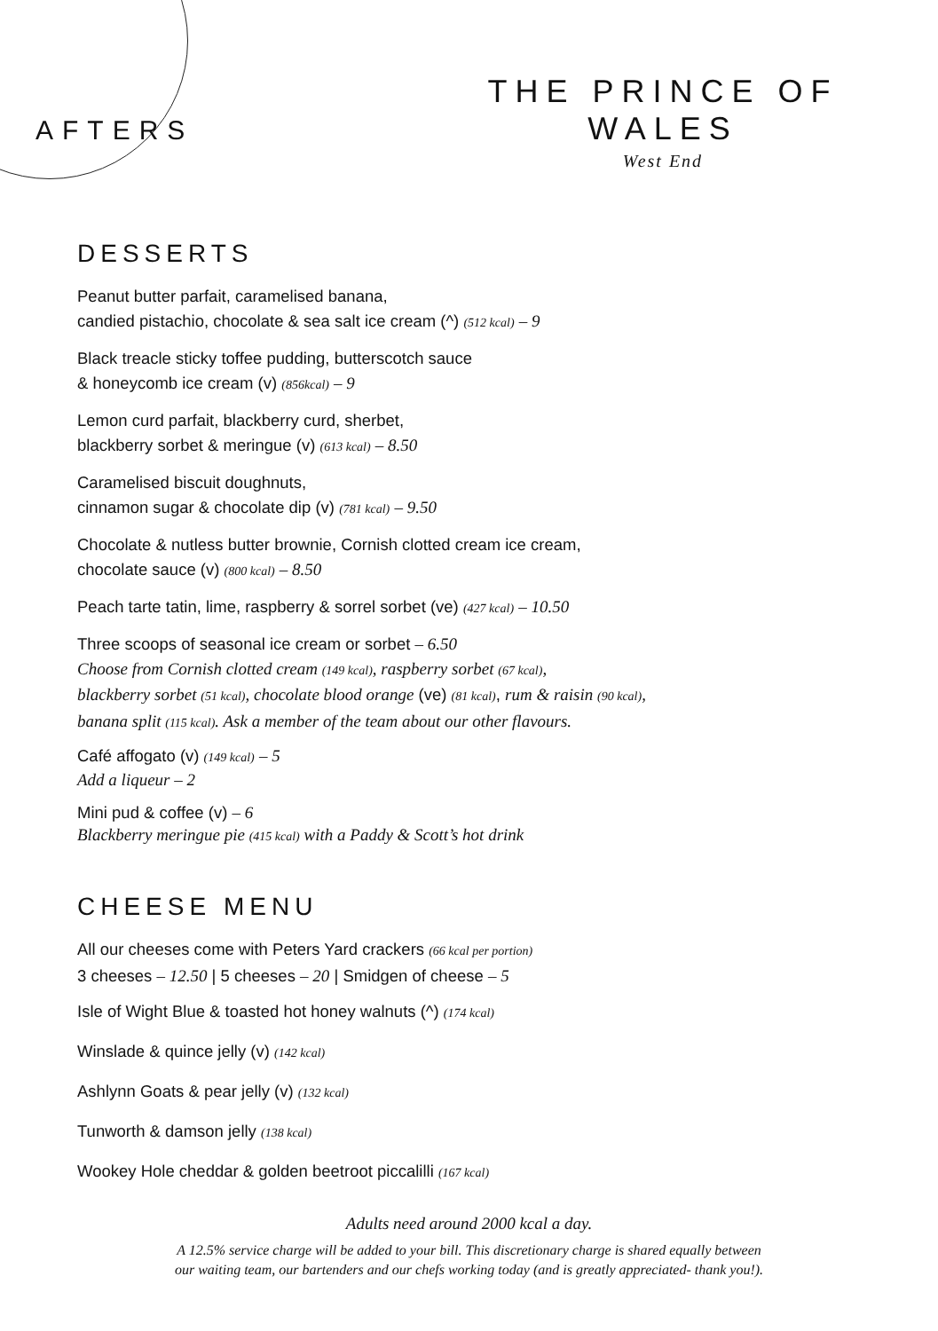AFTERS
THE PRINCE OF WALES
West End
DESSERTS
Peanut butter parfait, caramelised banana,
candied pistachio, chocolate & sea salt ice cream (^) (512 kcal) – 9
Black treacle sticky toffee pudding, butterscotch sauce
& honeycomb ice cream (v) (856kcal) – 9
Lemon curd parfait, blackberry curd, sherbet,
blackberry sorbet & meringue (v) (613 kcal) – 8.50
Caramelised biscuit doughnuts,
cinnamon sugar & chocolate dip (v) (781 kcal) – 9.50
Chocolate & nutless butter brownie, Cornish clotted cream ice cream,
chocolate sauce (v) (800 kcal) – 8.50
Peach tarte tatin, lime, raspberry & sorrel sorbet (ve) (427 kcal) – 10.50
Three scoops of seasonal ice cream or sorbet – 6.50
Choose from Cornish clotted cream (149 kcal), raspberry sorbet (67 kcal),
blackberry sorbet (51 kcal), chocolate blood orange (ve) (81 kcal), rum & raisin (90 kcal),
banana split (115 kcal). Ask a member of the team about our other flavours.
Café affogato (v) (149 kcal) – 5
Add a liqueur – 2
Mini pud & coffee (v) – 6
Blackberry meringue pie (415 kcal) with a Paddy & Scott’s hot drink
CHEESE MENU
All our cheeses come with Peters Yard crackers (66 kcal per portion)
3 cheeses – 12.50 | 5 cheeses – 20 | Smidgen of cheese – 5
Isle of Wight Blue & toasted hot honey walnuts (^) (174 kcal)
Winslade & quince jelly (v) (142 kcal)
Ashlynn Goats & pear jelly (v) (132 kcal)
Tunworth & damson jelly (138 kcal)
Wookey Hole cheddar & golden beetroot piccalilli (167 kcal)
Adults need around 2000 kcal a day.
A 12.5% service charge will be added to your bill. This discretionary charge is shared equally between
our waiting team, our bartenders and our chefs working today (and is greatly appreciated- thank you!).